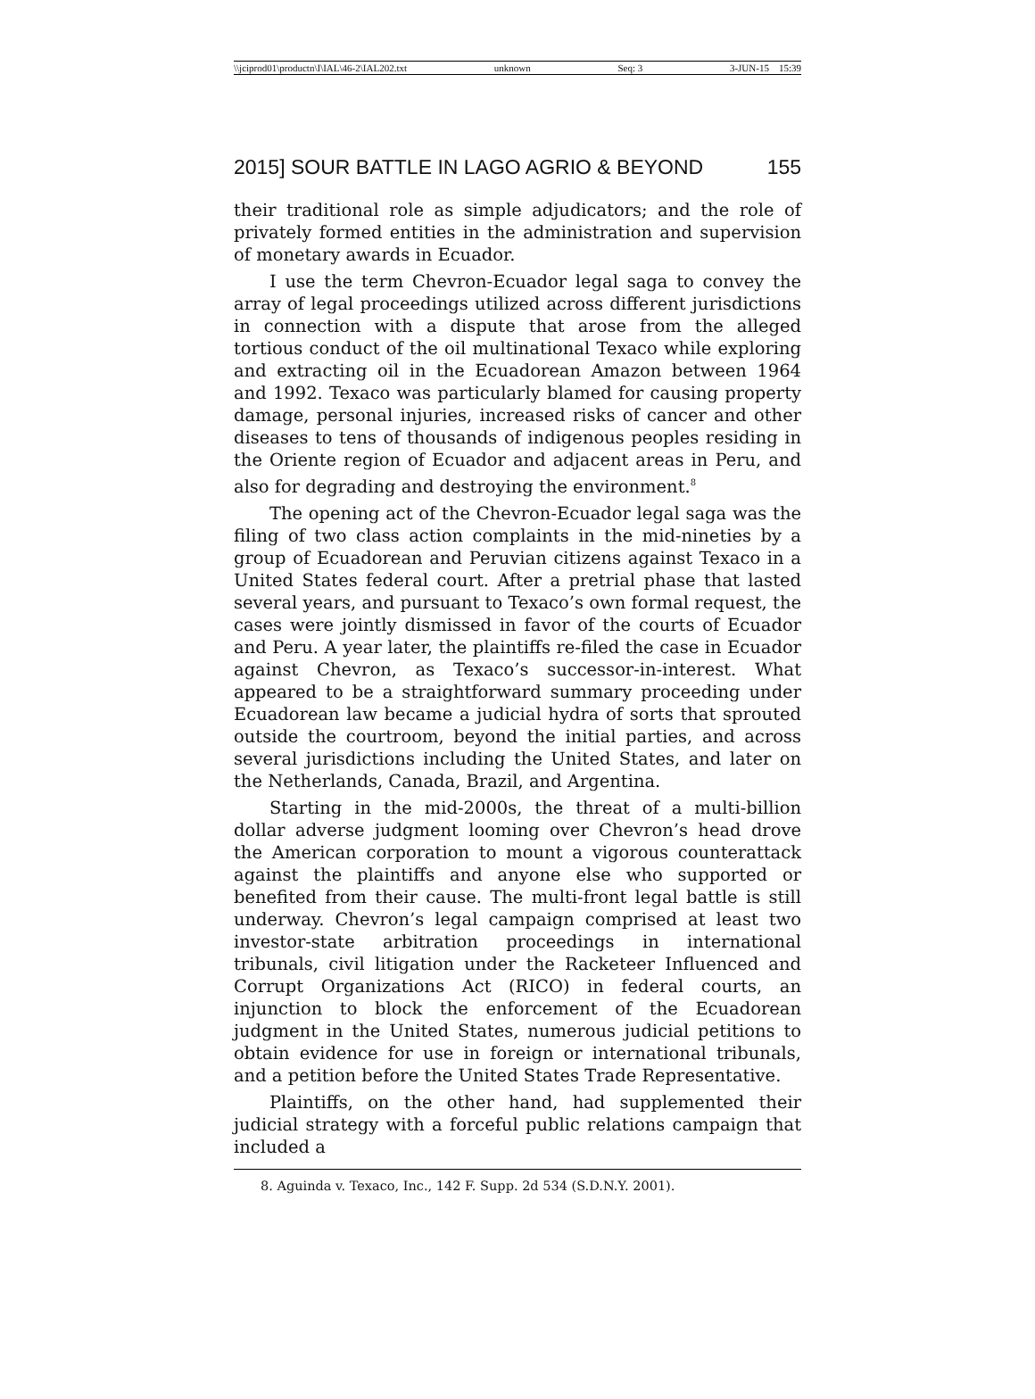\\jciprod01\productn\I\IAL\46-2\IAL202.txt unknown Seq: 3 3-JUN-15 15:39
2015] SOUR BATTLE IN LAGO AGRIO & BEYOND 155
their traditional role as simple adjudicators; and the role of privately formed entities in the administration and supervision of monetary awards in Ecuador.
I use the term Chevron-Ecuador legal saga to convey the array of legal proceedings utilized across different jurisdictions in connection with a dispute that arose from the alleged tortious conduct of the oil multinational Texaco while exploring and extracting oil in the Ecuadorean Amazon between 1964 and 1992. Texaco was particularly blamed for causing property damage, personal injuries, increased risks of cancer and other diseases to tens of thousands of indigenous peoples residing in the Oriente region of Ecuador and adjacent areas in Peru, and also for degrading and destroying the environment.<sup>8</sup>
The opening act of the Chevron-Ecuador legal saga was the filing of two class action complaints in the mid-nineties by a group of Ecuadorean and Peruvian citizens against Texaco in a United States federal court. After a pretrial phase that lasted several years, and pursuant to Texaco’s own formal request, the cases were jointly dismissed in favor of the courts of Ecuador and Peru. A year later, the plaintiffs re-filed the case in Ecuador against Chevron, as Texaco’s successor-in-interest. What appeared to be a straightforward summary proceeding under Ecuadorean law became a judicial hydra of sorts that sprouted outside the courtroom, beyond the initial parties, and across several jurisdictions including the United States, and later on the Netherlands, Canada, Brazil, and Argentina.
Starting in the mid-2000s, the threat of a multi-billion dollar adverse judgment looming over Chevron’s head drove the American corporation to mount a vigorous counterattack against the plaintiffs and anyone else who supported or benefited from their cause. The multi-front legal battle is still underway. Chevron’s legal campaign comprised at least two investor-state arbitration proceedings in international tribunals, civil litigation under the Racketeer Influenced and Corrupt Organizations Act (RICO) in federal courts, an injunction to block the enforcement of the Ecuadorean judgment in the United States, numerous judicial petitions to obtain evidence for use in foreign or international tribunals, and a petition before the United States Trade Representative.
Plaintiffs, on the other hand, had supplemented their judicial strategy with a forceful public relations campaign that included a
8. Aguinda v. Texaco, Inc., 142 F. Supp. 2d 534 (S.D.N.Y. 2001).